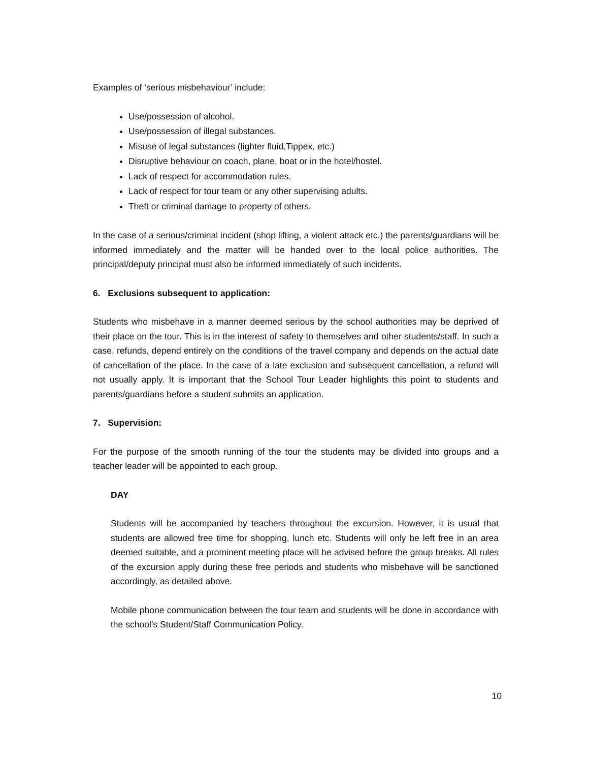Examples of ‘serious misbehaviour’ include:
Use/possession of alcohol.
Use/possession of illegal substances.
Misuse of legal substances (lighter fluid,Tippex, etc.)
Disruptive behaviour on coach, plane, boat or in the hotel/hostel.
Lack of respect for accommodation rules.
Lack of respect for tour team or any other supervising adults.
Theft or criminal damage to property of others.
In the case of a serious/criminal incident (shop lifting, a violent attack etc.) the parents/guardians will be informed immediately and the matter will be handed over to the local police authorities. The principal/deputy principal must also be informed immediately of such incidents.
6. Exclusions subsequent to application:
Students who misbehave in a manner deemed serious by the school authorities may be deprived of their place on the tour. This is in the interest of safety to themselves and other students/staff. In such a case, refunds, depend entirely on the conditions of the travel company and depends on the actual date of cancellation of the place. In the case of a late exclusion and subsequent cancellation, a refund will not usually apply. It is important that the School Tour Leader highlights this point to students and parents/guardians before a student submits an application.
7. Supervision:
For the purpose of the smooth running of the tour the students may be divided into groups and a teacher leader will be appointed to each group.
DAY
Students will be accompanied by teachers throughout the excursion. However, it is usual that students are allowed free time for shopping, lunch etc. Students will only be left free in an area deemed suitable, and a prominent meeting place will be advised before the group breaks. All rules of the excursion apply during these free periods and students who misbehave will be sanctioned accordingly, as detailed above.
Mobile phone communication between the tour team and students will be done in accordance with the school’s Student/Staff Communication Policy.
10